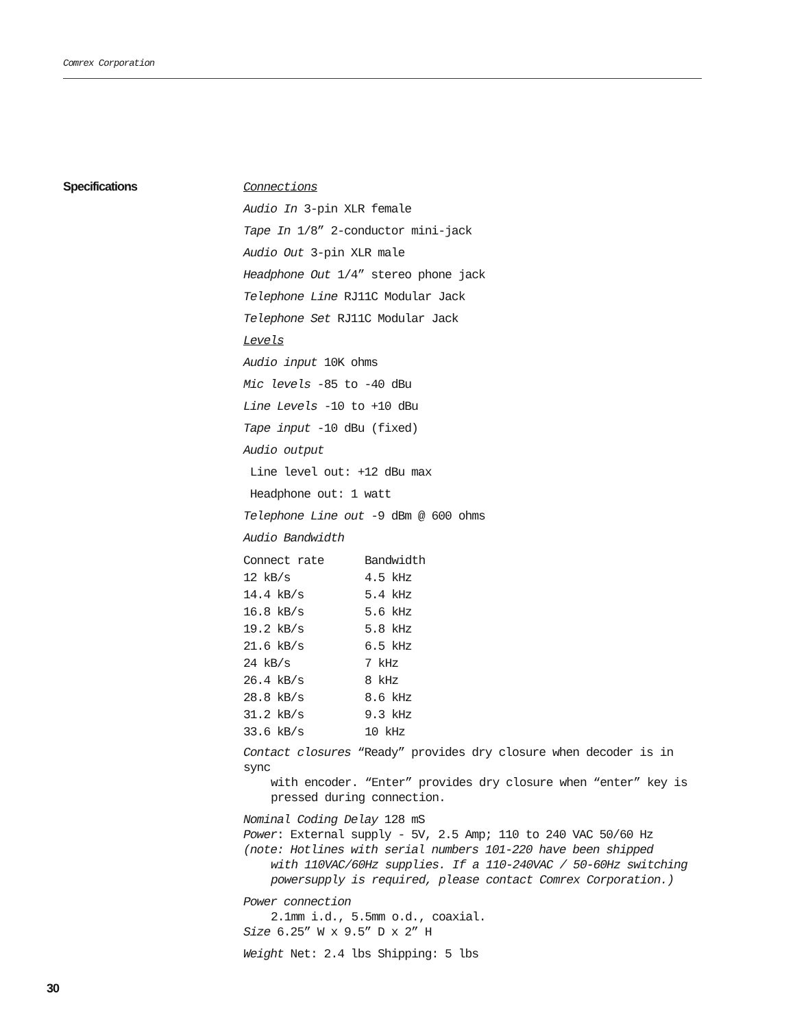Comrex Corporation
Specifications
Connections
Audio In 3-pin XLR female
Tape In 1/8” 2-conductor mini-jack
Audio Out 3-pin XLR male
Headphone Out 1/4” stereo phone jack
Telephone Line RJ11C Modular Jack
Telephone Set RJ11C Modular Jack
Levels
Audio input 10K ohms
Mic levels -85 to -40 dBu
Line Levels -10 to +10 dBu
Tape input -10 dBu (fixed)
Audio output
Line level out: +12 dBu max
Headphone out: 1 watt
Telephone Line out -9 dBm @ 600 ohms
Audio Bandwidth
| Connect rate | Bandwidth |
| 12 kB/s | 4.5 kHz |
| 14.4 kB/s | 5.4 kHz |
| 16.8 kB/s | 5.6 kHz |
| 19.2 kB/s | 5.8 kHz |
| 21.6 kB/s | 6.5 kHz |
| 24 kB/s | 7 kHz |
| 26.4 kB/s | 8 kHz |
| 28.8 kB/s | 8.6 kHz |
| 31.2 kB/s | 9.3 kHz |
| 33.6 kB/s | 10 kHz |
Contact closures “Ready” provides dry closure when decoder is in sync
with encoder. “Enter” provides dry closure when “enter” key is
pressed during connection.
Nominal Coding Delay 128 mS
Power: External supply - 5V, 2.5 Amp; 110 to 240 VAC 50/60 Hz
(note: Hotlines with serial numbers 101-220 have been shipped
with 110VAC/60Hz supplies. If a 110-240VAC / 50-60Hz switching
powersupply is required, please contact Comrex Corporation.)
Power connection
2.1mm i.d., 5.5mm o.d., coaxial.
Size 6.25” W x 9.5” D x 2” H
Weight Net: 2.4 lbs Shipping: 5 lbs
30